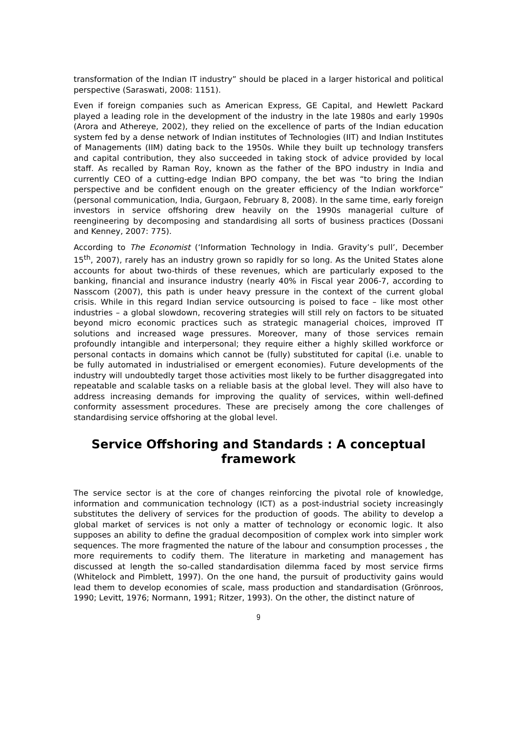transformation of the Indian IT industry” should be placed in a larger historical and political perspective (Saraswati, 2008: 1151).
Even if foreign companies such as American Express, GE Capital, and Hewlett Packard played a leading role in the development of the industry in the late 1980s and early 1990s (Arora and Athereye, 2002), they relied on the excellence of parts of the Indian education system fed by a dense network of Indian institutes of Technologies (IIT) and Indian Institutes of Managements (IIM) dating back to the 1950s. While they built up technology transfers and capital contribution, they also succeeded in taking stock of advice provided by local staff. As recalled by Raman Roy, known as the father of the BPO industry in India and currently CEO of a cutting-edge Indian BPO company, the bet was “to bring the Indian perspective and be confident enough on the greater efficiency of the Indian workforce” (personal communication, India, Gurgaon, February 8, 2008). In the same time, early foreign investors in service offshoring drew heavily on the 1990s managerial culture of reengineering by decomposing and standardising all sorts of business practices (Dossani and Kenney, 2007: 775).
According to The Economist (‘Information Technology in India. Gravity’s pull’, December 15<sup>th</sup>, 2007), rarely has an industry grown so rapidly for so long. As the United States alone accounts for about two-thirds of these revenues, which are particularly exposed to the banking, financial and insurance industry (nearly 40% in Fiscal year 2006-7, according to Nasscom (2007), this path is under heavy pressure in the context of the current global crisis. While in this regard Indian service outsourcing is poised to face – like most other industries – a global slowdown, recovering strategies will still rely on factors to be situated beyond micro economic practices such as strategic managerial choices, improved IT solutions and increased wage pressures. Moreover, many of those services remain profoundly intangible and interpersonal; they require either a highly skilled workforce or personal contacts in domains which cannot be (fully) substituted for capital (i.e. unable to be fully automated in industrialised or emergent economies). Future developments of the industry will undoubtedly target those activities most likely to be further disaggregated into repeatable and scalable tasks on a reliable basis at the global level. They will also have to address increasing demands for improving the quality of services, within well-defined conformity assessment procedures. These are precisely among the core challenges of standardising service offshoring at the global level.
Service Offshoring and Standards : A conceptual framework
The service sector is at the core of changes reinforcing the pivotal role of knowledge, information and communication technology (ICT) as a post-industrial society increasingly substitutes the delivery of services for the production of goods. The ability to develop a global market of services is not only a matter of technology or economic logic. It also supposes an ability to define the gradual decomposition of complex work into simpler work sequences. The more fragmented the nature of the labour and consumption processes , the more requirements to codify them. The literature in marketing and management has discussed at length the so-called standardisation dilemma faced by most service firms (Whitelock and Pimblett, 1997). On the one hand, the pursuit of productivity gains would lead them to develop economies of scale, mass production and standardisation (Grönroos, 1990; Levitt, 1976; Normann, 1991; Ritzer, 1993). On the other, the distinct nature of
9